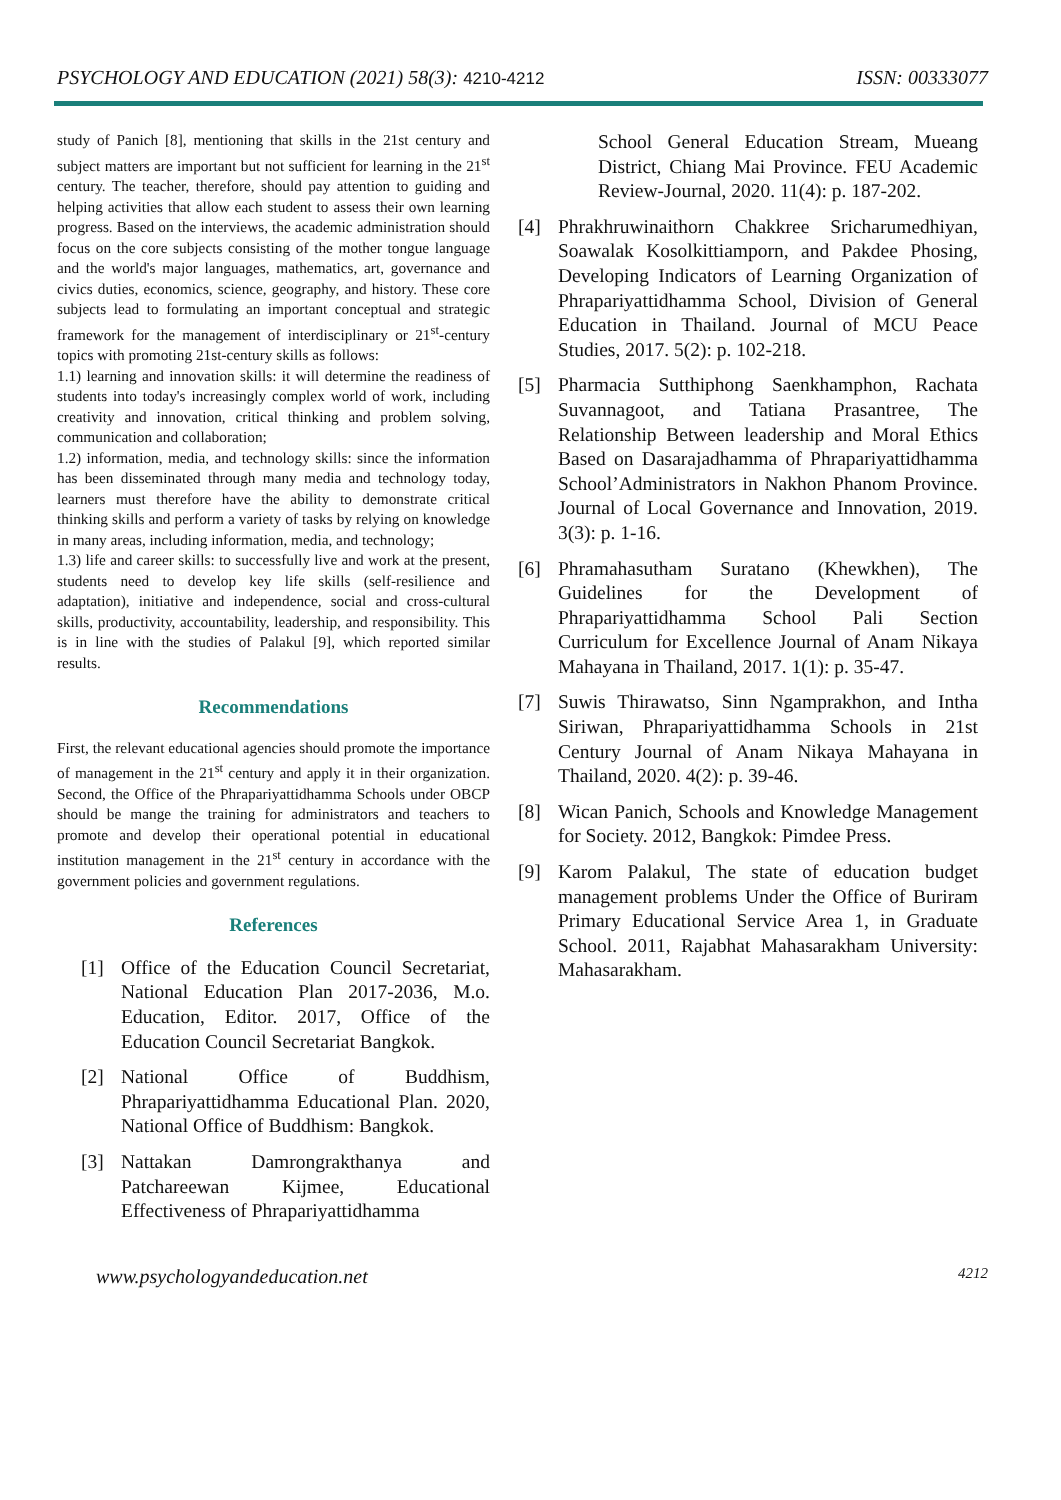PSYCHOLOGY AND EDUCATION (2021) 58(3): 4210-4212
ISSN: 00333077
study of Panich [8], mentioning that skills in the 21st century and subject matters are important but not sufficient for learning in the 21<sup>st</sup> century. The teacher, therefore, should pay attention to guiding and helping activities that allow each student to assess their own learning progress. Based on the interviews, the academic administration should focus on the core subjects consisting of the mother tongue language and the world's major languages, mathematics, art, governance and civics duties, economics, science, geography, and history. These core subjects lead to formulating an important conceptual and strategic framework for the management of interdisciplinary or 21<sup>st</sup>-century topics with promoting 21st-century skills as follows:
1.1) learning and innovation skills: it will determine the readiness of students into today's increasingly complex world of work, including creativity and innovation, critical thinking and problem solving, communication and collaboration;
1.2) information, media, and technology skills: since the information has been disseminated through many media and technology today, learners must therefore have the ability to demonstrate critical thinking skills and perform a variety of tasks by relying on knowledge in many areas, including information, media, and technology;
1.3) life and career skills: to successfully live and work at the present, students need to develop key life skills (self-resilience and adaptation), initiative and independence, social and cross-cultural skills, productivity, accountability, leadership, and responsibility. This is in line with the studies of Palakul [9], which reported similar results.
Recommendations
First, the relevant educational agencies should promote the importance of management in the 21<sup>st</sup> century and apply it in their organization. Second, the Office of the Phrapariyattidhamma Schools under OBCP should be mange the training for administrators and teachers to promote and develop their operational potential in educational institution management in the 21<sup>st</sup> century in accordance with the government policies and government regulations.
References
[1] Office of the Education Council Secretariat, National Education Plan 2017-2036, M.o. Education, Editor. 2017, Office of the Education Council Secretariat Bangkok.
[2] National Office of Buddhism, Phrapariyattidhamma Educational Plan. 2020, National Office of Buddhism: Bangkok.
[3] Nattakan Damrongrakthanya and Patchareewan Kijmee, Educational Effectiveness of Phrapariyattidhamma
School General Education Stream, Mueang District, Chiang Mai Province. FEU Academic Review-Journal, 2020. 11(4): p. 187-202.
[4] Phrakhruwinaithorn Chakkree Sricharumedhiyan, Soawalak Kosolkittiamporn, and Pakdee Phosing, Developing Indicators of Learning Organization of Phrapariyattidhamma School, Division of General Education in Thailand. Journal of MCU Peace Studies, 2017. 5(2): p. 102-218.
[5] Pharmacia Sutthiphong Saenkhamphon, Rachata Suvannagoot, and Tatiana Prasantree, The Relationship Between leadership and Moral Ethics Based on Dasarajadhamma of Phrapariyattidhamma School’Administrators in Nakhon Phanom Province. Journal of Local Governance and Innovation, 2019. 3(3): p. 1-16.
[6] Phramahasutham Suratano (Khewkhen), The Guidelines for the Development of Phrapariyattidhamma School Pali Section Curriculum for Excellence Journal of Anam Nikaya Mahayana in Thailand, 2017. 1(1): p. 35-47.
[7] Suwis Thirawatso, Sinn Ngamprakhon, and Intha Siriwan, Phrapariyattidhamma Schools in 21st Century Journal of Anam Nikaya Mahayana in Thailand, 2020. 4(2): p. 39-46.
[8] Wican Panich, Schools and Knowledge Management for Society. 2012, Bangkok: Pimdee Press.
[9] Karom Palakul, The state of education budget management problems Under the Office of Buriram Primary Educational Service Area 1, in Graduate School. 2011, Rajabhat Mahasarakham University: Mahasarakham.
www.psychologyandeducation.net 4212